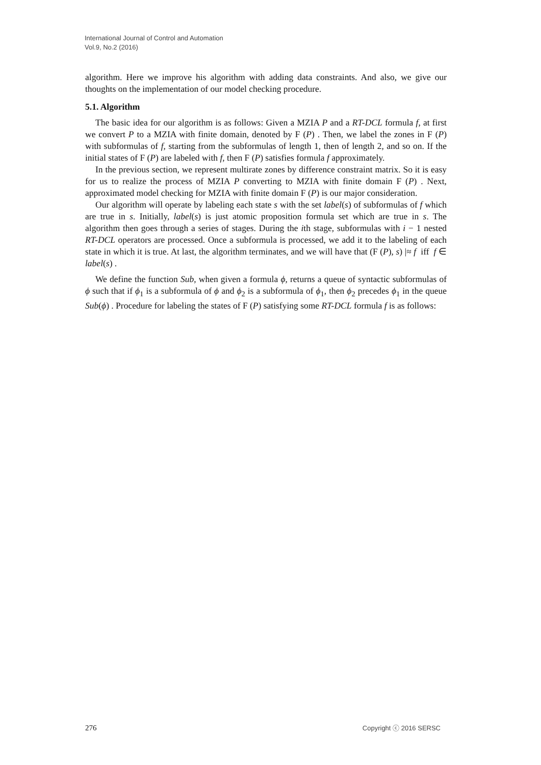International Journal of Control and Automation
Vol.9, No.2 (2016)
algorithm. Here we improve his algorithm with adding data constraints. And also, we give our thoughts on the implementation of our model checking procedure.
5.1. Algorithm
The basic idea for our algorithm is as follows: Given a MZIA P and a RT-DCL formula f, at first we convert P to a MZIA with finite domain, denoted by F (P) . Then, we label the zones in F (P) with subformulas of f, starting from the subformulas of length 1, then of length 2, and so on. If the initial states of F (P) are labeled with f, then F (P) satisfies formula f approximately.
In the previous section, we represent multirate zones by difference constraint matrix. So it is easy for us to realize the process of MZIA P converting to MZIA with finite domain F (P) . Next, approximated model checking for MZIA with finite domain F (P) is our major consideration.
Our algorithm will operate by labeling each state s with the set label(s) of subformulas of f which are true in s. Initially, label(s) is just atomic proposition formula set which are true in s. The algorithm then goes through a series of stages. During the ith stage, subformulas with i − 1 nested RT-DCL operators are processed. Once a subformula is processed, we add it to the labeling of each state in which it is true. At last, the algorithm terminates, and we will have that (F (P), s) |≈ f iff f ∈ label(s) .
We define the function Sub, when given a formula ϕ, returns a queue of syntactic subformulas of ϕ such that if ϕ<sub>1</sub> is a subformula of ϕ and ϕ<sub>2</sub> is a subformula of ϕ<sub>1</sub>, then ϕ<sub>2</sub> precedes ϕ<sub>1</sub> in the queue Sub(ϕ) . Procedure for labeling the states of F (P) satisfying some RT-DCL formula f is as follows:
276 Copyright ⓒ 2016 SERSC